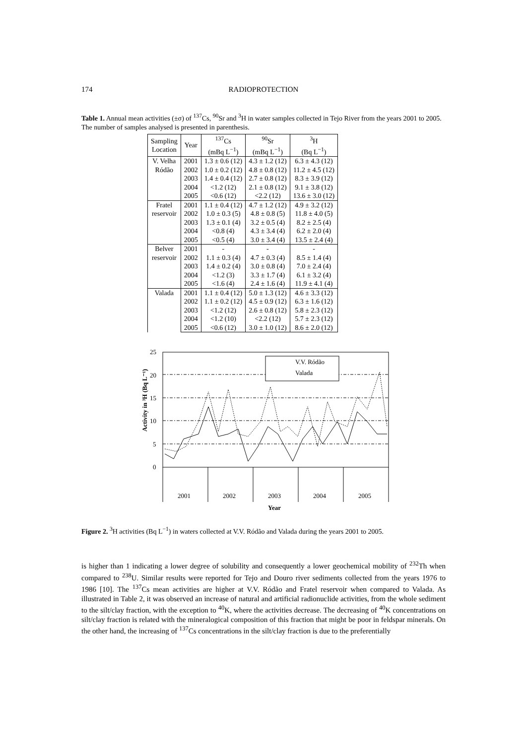174 RADIOPROTECTION
Table 1. Annual mean activities (±σ) of <sup>137</sup>Cs, <sup>90</sup>Sr and <sup>3</sup>H in water samples collected in Tejo River from the years 2001 to 2005. The number of samples analysed is presented in parenthesis.
| Sampling Location | Year | <sup>137</sup>Cs (mBq L<sup>−1</sup>) | <sup>90</sup>Sr (mBq L<sup>−1</sup>) | <sup>3</sup>H (Bq L<sup>−1</sup>) |
| --- | --- | --- | --- | --- |
| V. Velha Ródão | 2001 | 1.3 ± 0.6 (12) | 4.3 ± 1.2 (12) | 6.3 ± 4.3 (12) |
| | 2002 | 1.0 ± 0.2 (12) | 4.8 ± 0.8 (12) | 11.2 ± 4.5 (12) |
| | 2003 | 1.4 ± 0.4 (12) | 2.7 ± 0.8 (12) | 8.3 ± 3.9 (12) |
| | 2004 | <1.2 (12) | 2.1 ± 0.8 (12) | 9.1 ± 3.8 (12) |
| | 2005 | <0.6 (12) | <2.2 (12) | 13.6 ± 3.0 (12) |
| Fratel reservoir | 2001 | 1.1 ± 0.4 (12) | 4.7 ± 1.2 (12) | 4.9 ± 3.2 (12) |
| | 2002 | 1.0 ± 0.3 (5) | 4.8 ± 0.8 (5) | 11.8 ± 4.0 (5) |
| | 2003 | 1.3 ± 0.1 (4) | 3.2 ± 0.5 (4) | 8.2 ± 2.5 (4) |
| | 2004 | <0.8 (4) | 4.3 ± 3.4 (4) | 6.2 ± 2.0 (4) |
| | 2005 | <0.5 (4) | 3.0 ± 3.4 (4) | 13.5 ± 2.4 (4) |
| Belver reservoir | 2001 | - | - | - |
| | 2002 | 1.1 ± 0.3 (4) | 4.7 ± 0.3 (4) | 8.5 ± 1.4 (4) |
| | 2003 | 1.4 ± 0.2 (4) | 3.0 ± 0.8 (4) | 7.0 ± 2.4 (4) |
| | 2004 | <1.2 (3) | 3.3 ± 1.7 (4) | 6.1 ± 3.2 (4) |
| | 2005 | <1.6 (4) | 2.4 ± 1.6 (4) | 11.9 ± 4.1 (4) |
| Valada | 2001 | 1.1 ± 0.4 (12) | 5.0 ± 1.3 (12) | 4.6 ± 3.3 (12) |
| | 2002 | 1.1 ± 0.2 (12) | 4.5 ± 0.9 (12) | 6.3 ± 1.6 (12) |
| | 2003 | <1.2 (12) | 2.6 ± 0.8 (12) | 5.8 ± 2.3 (12) |
| | 2004 | <1.2 (10) | <2.2 (12) | 5.7 ± 2.3 (12) |
| | 2005 | <0.6 (12) | 3.0 ± 1.0 (12) | 8.6 ± 2.0 (12) |
Activity in ³H (Bq L⁻¹)
25
20
15
10
5
0
V.V. Ródão
Valada
2001
2002
2003
2004
2005
Year
Figure 2. <sup>3</sup>H activities (Bq L<sup>−1</sup>) in waters collected at V.V. Ródão and Valada during the years 2001 to 2005.
is higher than 1 indicating a lower degree of solubility and consequently a lower geochemical mobility of <sup>232</sup>Th when compared to <sup>238</sup>U. Similar results were reported for Tejo and Douro river sediments collected from the years 1976 to 1986 [10]. The <sup>137</sup>Cs mean activities are higher at V.V. Ródão and Fratel reservoir when compared to Valada. As illustrated in Table 2, it was observed an increase of natural and artificial radionuclide activities, from the whole sediment to the silt/clay fraction, with the exception to <sup>40</sup>K, where the activities decrease. The decreasing of <sup>40</sup>K concentrations on silt/clay fraction is related with the mineralogical composition of this fraction that might be poor in feldspar minerals. On the other hand, the increasing of <sup>137</sup>Cs concentrations in the silt/clay fraction is due to the preferentially